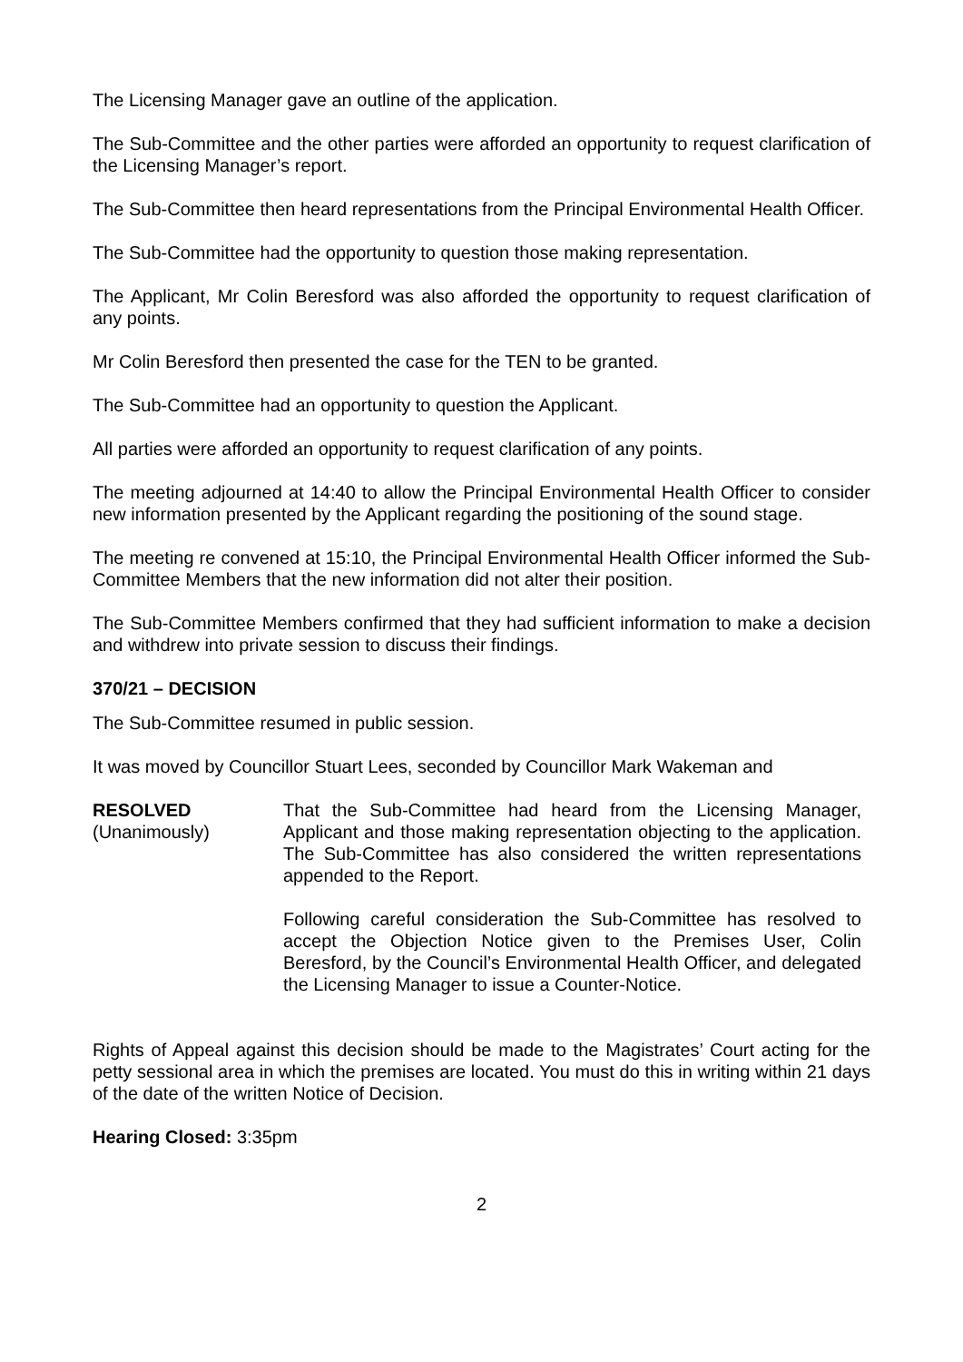The Licensing Manager gave an outline of the application.
The Sub-Committee and the other parties were afforded an opportunity to request clarification of the Licensing Manager’s report.
The Sub-Committee then heard representations from the Principal Environmental Health Officer.
The Sub-Committee had the opportunity to question those making representation.
The Applicant, Mr Colin Beresford was also afforded the opportunity to request clarification of any points.
Mr Colin Beresford then presented the case for the TEN to be granted.
The Sub-Committee had an opportunity to question the Applicant.
All parties were afforded an opportunity to request clarification of any points.
The meeting adjourned at 14:40 to allow the Principal Environmental Health Officer to consider new information presented by the Applicant regarding the positioning of the sound stage.
The meeting re convened at 15:10, the Principal Environmental Health Officer informed the Sub-Committee Members that the new information did not alter their position.
The Sub-Committee Members confirmed that they had sufficient information to make a decision and withdrew into private session to discuss their findings.
370/21 – DECISION
The Sub-Committee resumed in public session.
It was moved by Councillor Stuart Lees, seconded by Councillor Mark Wakeman and
RESOLVED
(Unanimously)
That the Sub-Committee had heard from the Licensing Manager, Applicant and those making representation objecting to the application. The Sub-Committee has also considered the written representations appended to the Report.
Following careful consideration the Sub-Committee has resolved to accept the Objection Notice given to the Premises User, Colin Beresford, by the Council’s Environmental Health Officer, and delegated the Licensing Manager to issue a Counter-Notice.
Rights of Appeal against this decision should be made to the Magistrates’ Court acting for the petty sessional area in which the premises are located. You must do this in writing within 21 days of the date of the written Notice of Decision.
Hearing Closed: 3:35pm
2